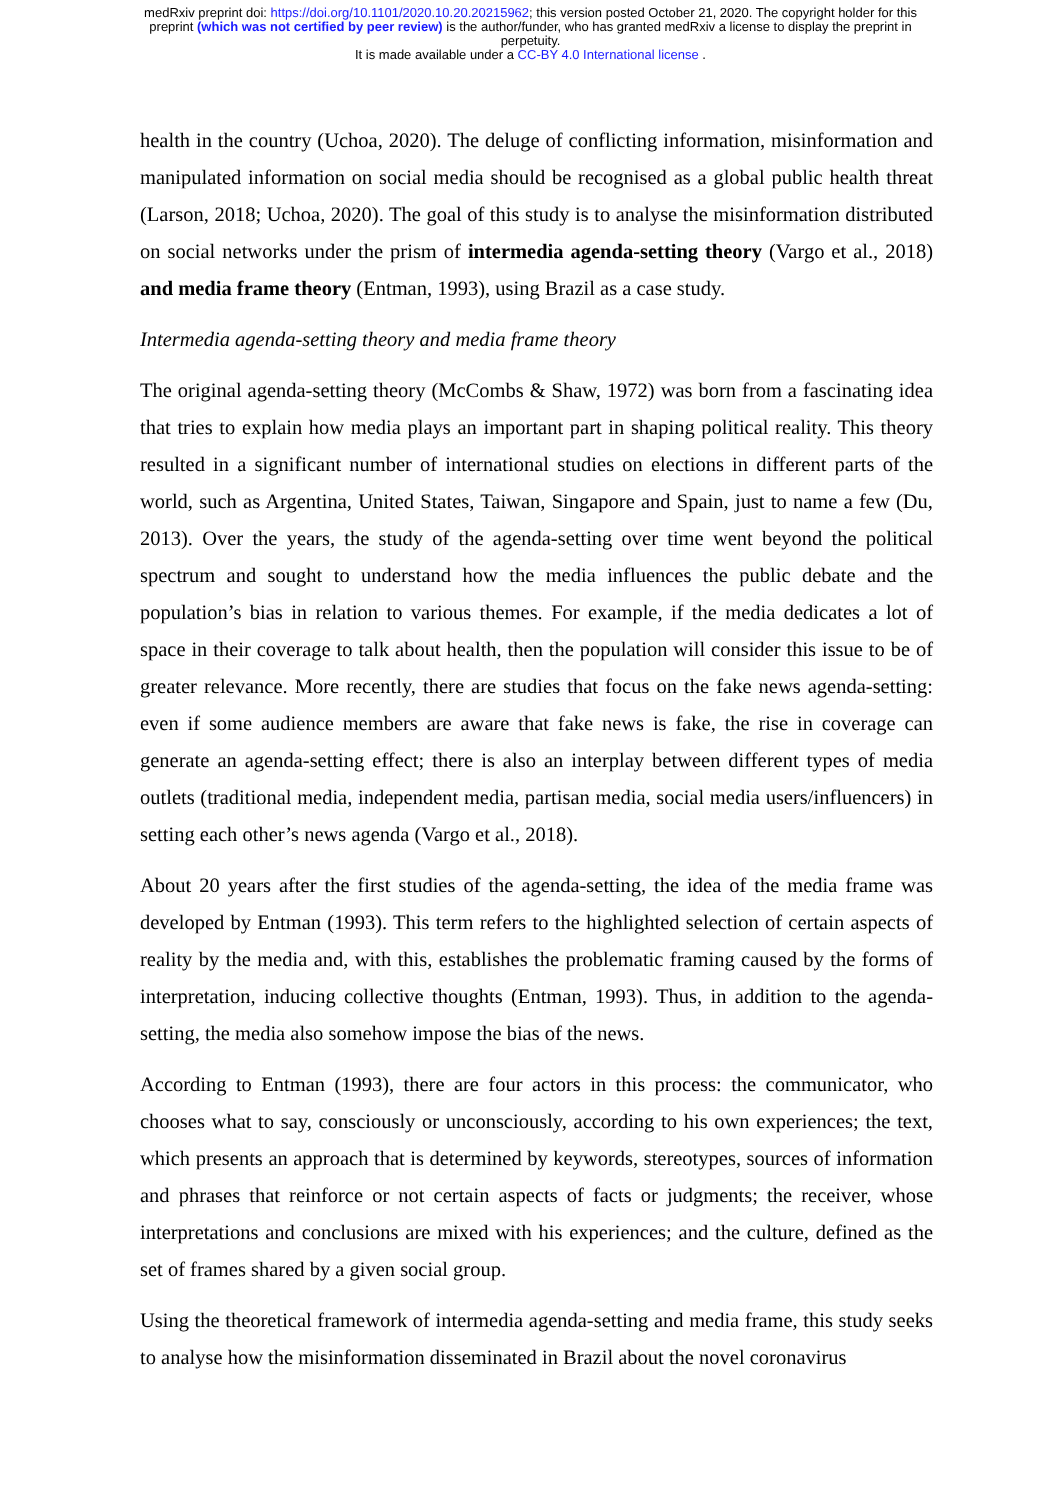medRxiv preprint doi: https://doi.org/10.1101/2020.10.20.20215962; this version posted October 21, 2020. The copyright holder for this
preprint (which was not certified by peer review) is the author/funder, who has granted medRxiv a license to display the preprint in
perpetuity.
It is made available under a CC-BY 4.0 International license .
health in the country (Uchoa, 2020). The deluge of conflicting information, misinformation and manipulated information on social media should be recognised as a global public health threat (Larson, 2018; Uchoa, 2020). The goal of this study is to analyse the misinformation distributed on social networks under the prism of intermedia agenda-setting theory (Vargo et al., 2018) and media frame theory (Entman, 1993), using Brazil as a case study.
Intermedia agenda-setting theory and media frame theory
The original agenda-setting theory (McCombs & Shaw, 1972) was born from a fascinating idea that tries to explain how media plays an important part in shaping political reality. This theory resulted in a significant number of international studies on elections in different parts of the world, such as Argentina, United States, Taiwan, Singapore and Spain, just to name a few (Du, 2013). Over the years, the study of the agenda-setting over time went beyond the political spectrum and sought to understand how the media influences the public debate and the population’s bias in relation to various themes. For example, if the media dedicates a lot of space in their coverage to talk about health, then the population will consider this issue to be of greater relevance. More recently, there are studies that focus on the fake news agenda-setting: even if some audience members are aware that fake news is fake, the rise in coverage can generate an agenda-setting effect; there is also an interplay between different types of media outlets (traditional media, independent media, partisan media, social media users/influencers) in setting each other’s news agenda (Vargo et al., 2018).
About 20 years after the first studies of the agenda-setting, the idea of the media frame was developed by Entman (1993). This term refers to the highlighted selection of certain aspects of reality by the media and, with this, establishes the problematic framing caused by the forms of interpretation, inducing collective thoughts (Entman, 1993). Thus, in addition to the agenda-setting, the media also somehow impose the bias of the news.
According to Entman (1993), there are four actors in this process: the communicator, who chooses what to say, consciously or unconsciously, according to his own experiences; the text, which presents an approach that is determined by keywords, stereotypes, sources of information and phrases that reinforce or not certain aspects of facts or judgments; the receiver, whose interpretations and conclusions are mixed with his experiences; and the culture, defined as the set of frames shared by a given social group.
Using the theoretical framework of intermedia agenda-setting and media frame, this study seeks to analyse how the misinformation disseminated in Brazil about the novel coronavirus